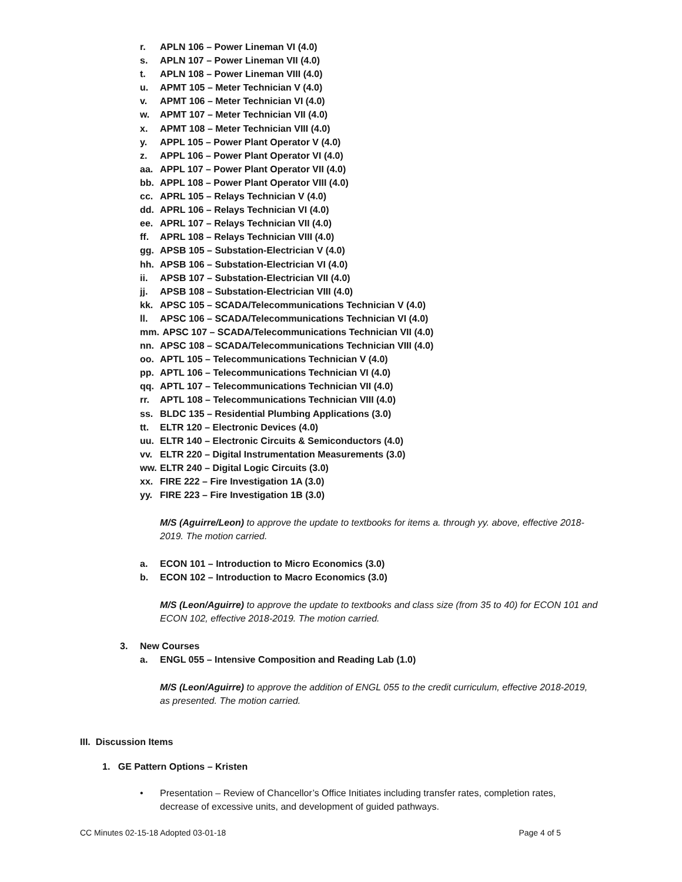r. APLN 106 – Power Lineman VI (4.0)
s. APLN 107 – Power Lineman VII (4.0)
t. APLN 108 – Power Lineman VIII (4.0)
u. APMT 105 – Meter Technician V (4.0)
v. APMT 106 – Meter Technician VI (4.0)
w. APMT 107 – Meter Technician VII (4.0)
x. APMT 108 – Meter Technician VIII (4.0)
y. APPL 105 – Power Plant Operator V (4.0)
z. APPL 106 – Power Plant Operator VI (4.0)
aa. APPL 107 – Power Plant Operator VII (4.0)
bb. APPL 108 – Power Plant Operator VIII (4.0)
cc. APRL 105 – Relays Technician V (4.0)
dd. APRL 106 – Relays Technician VI (4.0)
ee. APRL 107 – Relays Technician VII (4.0)
ff. APRL 108 – Relays Technician VIII (4.0)
gg. APSB 105 – Substation-Electrician V (4.0)
hh. APSB 106 – Substation-Electrician VI (4.0)
ii. APSB 107 – Substation-Electrician VII (4.0)
jj. APSB 108 – Substation-Electrician VIII (4.0)
kk. APSC 105 – SCADA/Telecommunications Technician V (4.0)
ll. APSC 106 – SCADA/Telecommunications Technician VI (4.0)
mm. APSC 107 – SCADA/Telecommunications Technician VII (4.0)
nn. APSC 108 – SCADA/Telecommunications Technician VIII (4.0)
oo. APTL 105 – Telecommunications Technician V (4.0)
pp. APTL 106 – Telecommunications Technician VI (4.0)
qq. APTL 107 – Telecommunications Technician VII (4.0)
rr. APTL 108 – Telecommunications Technician VIII (4.0)
ss. BLDC 135 – Residential Plumbing Applications (3.0)
tt. ELTR 120 – Electronic Devices (4.0)
uu. ELTR 140 – Electronic Circuits & Semiconductors (4.0)
vv. ELTR 220 – Digital Instrumentation Measurements (3.0)
ww. ELTR 240 – Digital Logic Circuits (3.0)
xx. FIRE 222 – Fire Investigation 1A (3.0)
yy. FIRE 223 – Fire Investigation 1B (3.0)
M/S (Aguirre/Leon) to approve the update to textbooks for items a. through yy. above, effective 2018-2019. The motion carried.
a. ECON 101 – Introduction to Micro Economics (3.0)
b. ECON 102 – Introduction to Macro Economics (3.0)
M/S (Leon/Aguirre) to approve the update to textbooks and class size (from 35 to 40) for ECON 101 and ECON 102, effective 2018-2019. The motion carried.
3. New Courses
a. ENGL 055 – Intensive Composition and Reading Lab (1.0)
M/S (Leon/Aguirre) to approve the addition of ENGL 055 to the credit curriculum, effective 2018-2019, as presented. The motion carried.
III. Discussion Items
1. GE Pattern Options – Kristen
• Presentation – Review of Chancellor’s Office Initiates including transfer rates, completion rates, decrease of excessive units, and development of guided pathways.
CC Minutes 02-15-18 Adopted 03-01-18 Page 4 of 5